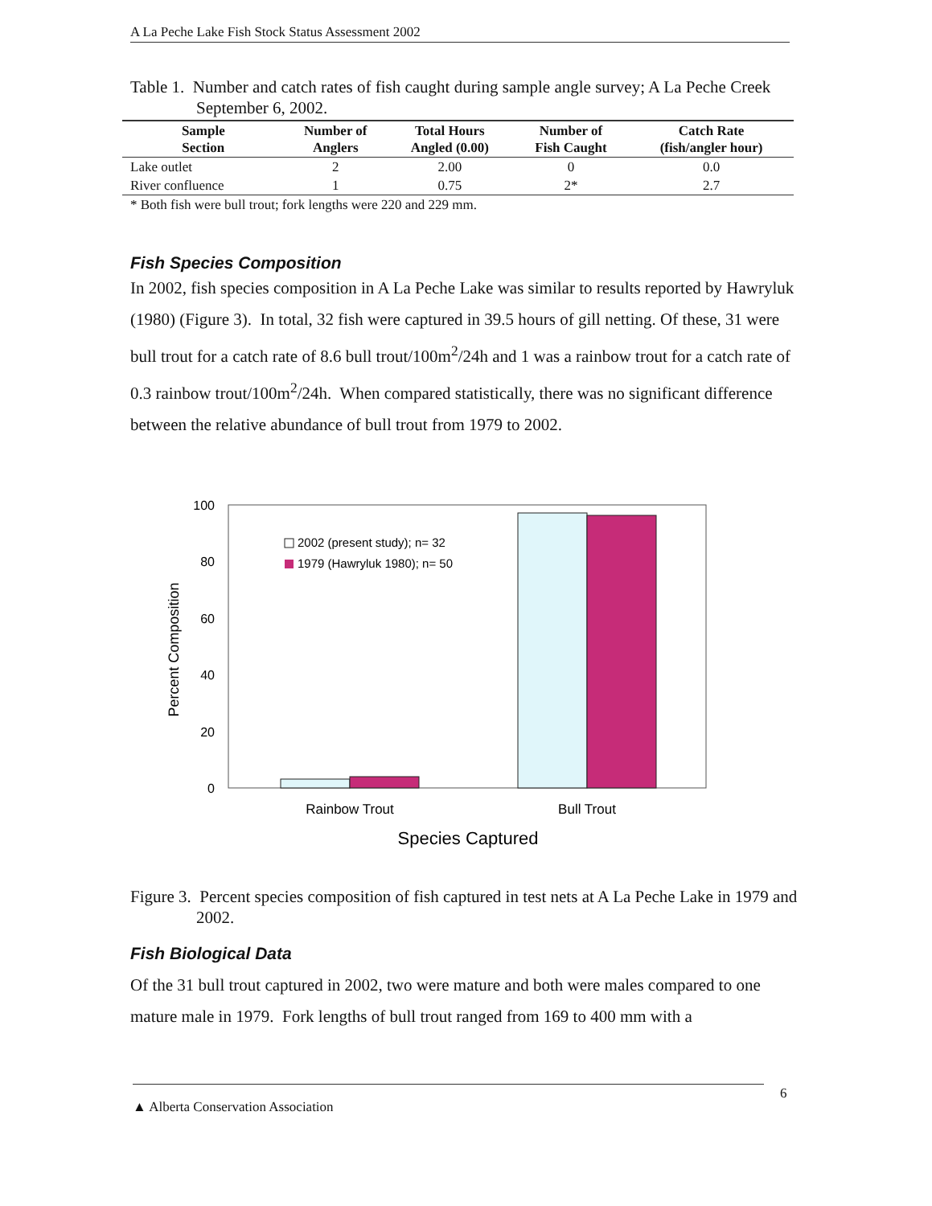A La Peche Lake Fish Stock Status Assessment 2002
Table 1. Number and catch rates of fish caught during sample angle survey; A La Peche Creek September 6, 2002.
| Sample Section | Number of Anglers | Total Hours Angled (0.00) | Number of Fish Caught | Catch Rate (fish/angler hour) |
| --- | --- | --- | --- | --- |
| Lake outlet | 2 | 2.00 | 0 | 0.0 |
| River confluence | 1 | 0.75 | 2* | 2.7 |
* Both fish were bull trout; fork lengths were 220 and 229 mm.
Fish Species Composition
In 2002, fish species composition in A La Peche Lake was similar to results reported by Hawryluk (1980) (Figure 3). In total, 32 fish were captured in 39.5 hours of gill netting. Of these, 31 were bull trout for a catch rate of 8.6 bull trout/100m<sup>2</sup>/24h and 1 was a rainbow trout for a catch rate of 0.3 rainbow trout/100m<sup>2</sup>/24h. When compared statistically, there was no significant difference between the relative abundance of bull trout from 1979 to 2002.
100
80
60
40
20
0
Percent Composition
2002 (present study); n= 32
1979 (Hawryluk 1980); n= 50
Rainbow Trout
Bull Trout
Species Captured
Figure 3. Percent species composition of fish captured in test nets at A La Peche Lake in 1979 and 2002.
Fish Biological Data
Of the 31 bull trout captured in 2002, two were mature and both were males compared to one mature male in 1979. Fork lengths of bull trout ranged from 169 to 400 mm with a
▲ Alberta Conservation Association 6